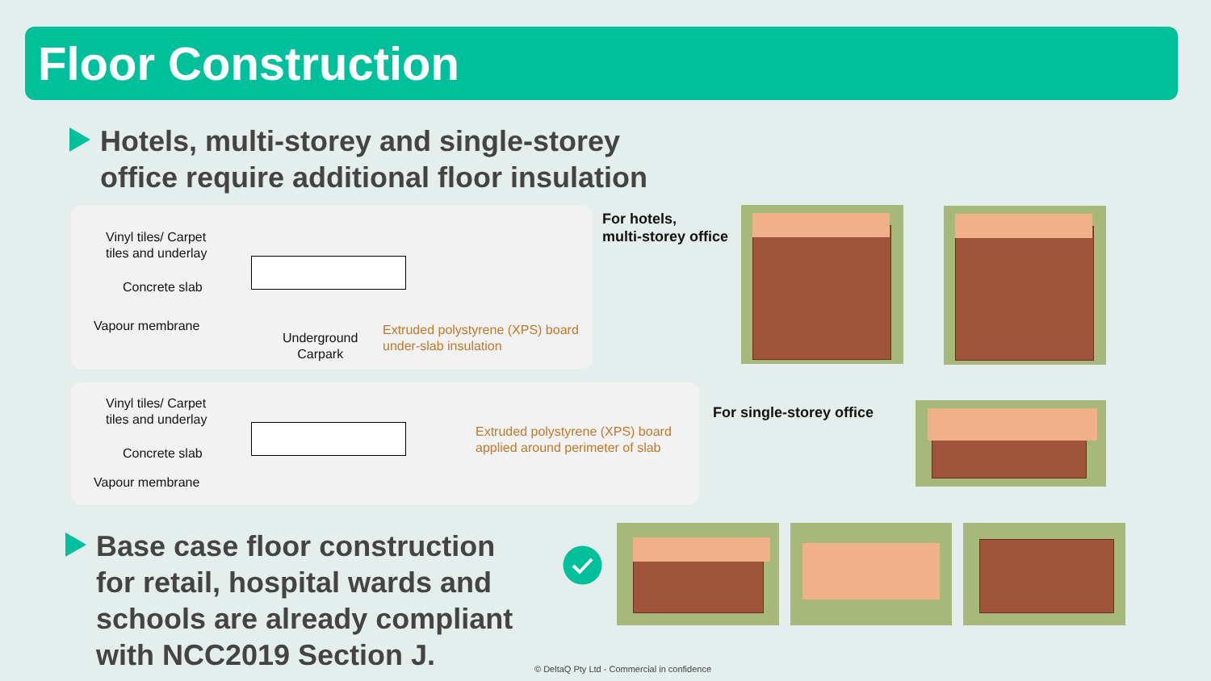Floor Construction
Hotels, multi-storey and single-storey
office require additional floor insulation
Vinyl tiles/ Carpet
tiles and underlay
Concrete slab
Vapour membrane
Underground
Carpark
Extruded polystyrene (XPS) board
under-slab insulation
Vinyl tiles/ Carpet
tiles and underlay
Concrete slab
Vapour membrane
Extruded polystyrene (XPS) board
applied around perimeter of slab
For hotels,
multi-storey office
For single-storey office
Base case floor construction
for retail, hospital wards and
schools are already compliant
with NCC2019 Section J.
© DeltaQ Pty Ltd - Commercial in confidence